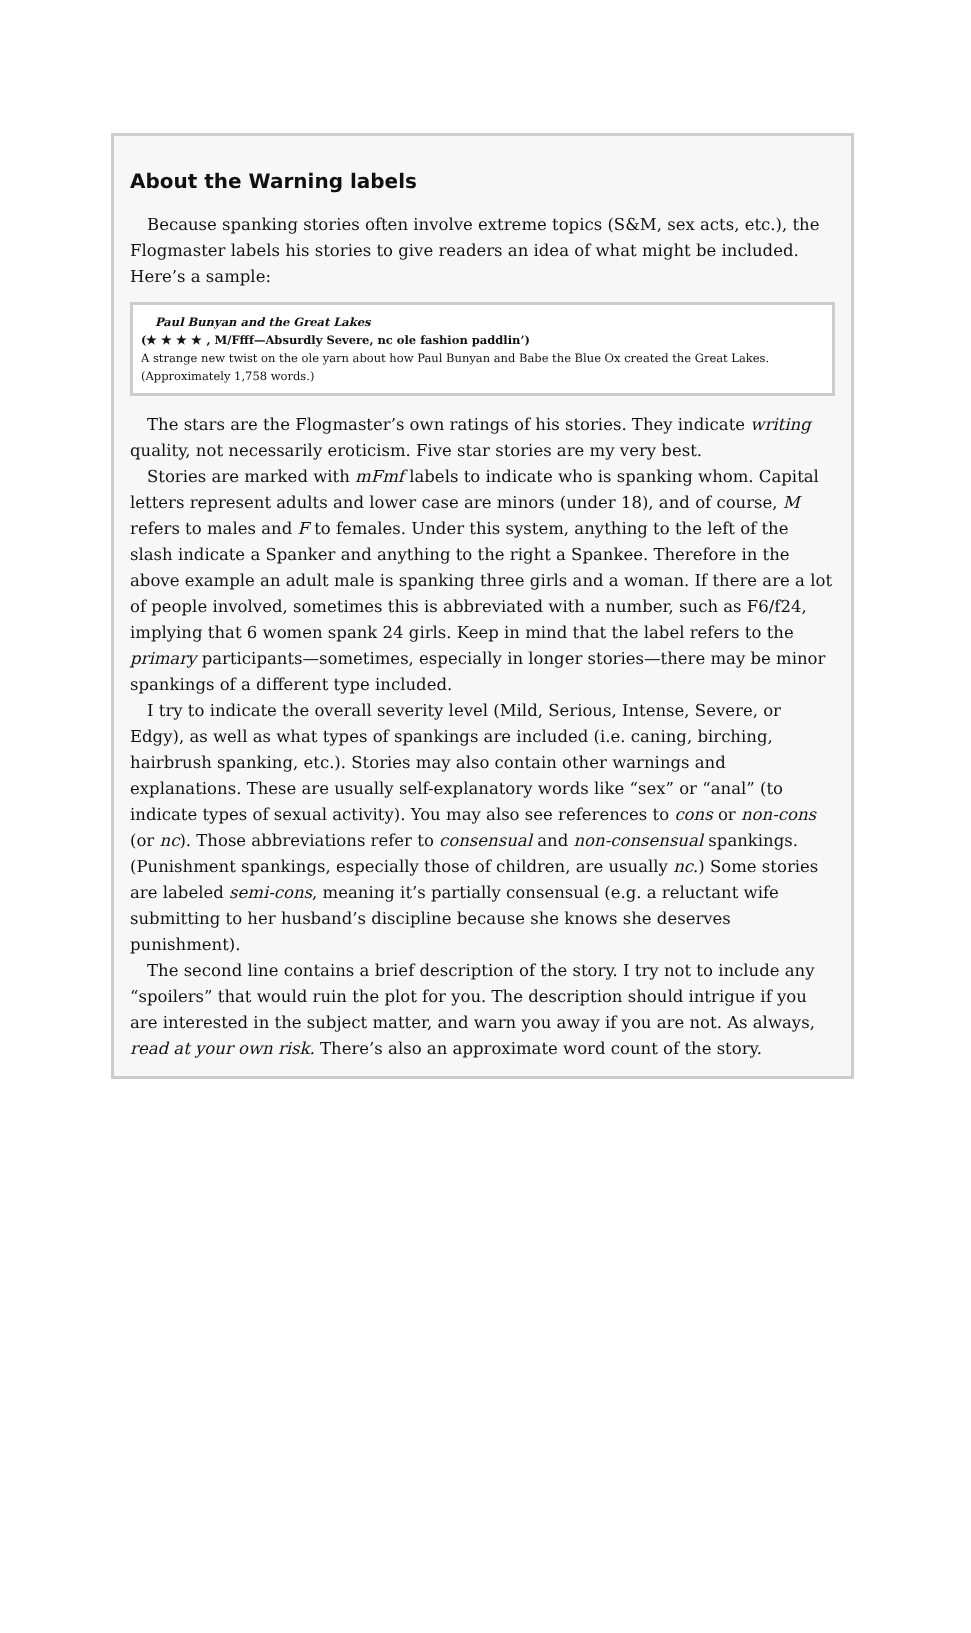About the Warning labels
Because spanking stories often involve extreme topics (S&M, sex acts, etc.), the Flogmaster labels his stories to give readers an idea of what might be included. Here’s a sample:
Paul Bunyan and the Great Lakes
(★ ★ ★ ★ , M/Ffff—Absurdly Severe, nc ole fashion paddlin’)
A strange new twist on the ole yarn about how Paul Bunyan and Babe the Blue Ox created the Great Lakes. (Approximately 1,758 words.)
The stars are the Flogmaster’s own ratings of his stories. They indicate writing quality, not necessarily eroticism. Five star stories are my very best.
Stories are marked with mFmf labels to indicate who is spanking whom. Capital letters represent adults and lower case are minors (under 18), and of course, M refers to males and F to females. Under this system, anything to the left of the slash indicate a Spanker and anything to the right a Spankee. Therefore in the above example an adult male is spanking three girls and a woman. If there are a lot of people involved, sometimes this is abbreviated with a number, such as F6/f24, implying that 6 women spank 24 girls. Keep in mind that the label refers to the primary participants—sometimes, especially in longer stories—there may be minor spankings of a different type included.
I try to indicate the overall severity level (Mild, Serious, Intense, Severe, or Edgy), as well as what types of spankings are included (i.e. caning, birching, hairbrush spanking, etc.). Stories may also contain other warnings and explanations. These are usually self-explanatory words like “sex” or “anal” (to indicate types of sexual activity). You may also see references to cons or non-cons (or nc). Those abbreviations refer to consensual and non-consensual spankings. (Punishment spankings, especially those of children, are usually nc.) Some stories are labeled semi-cons, meaning it’s partially consensual (e.g. a reluctant wife submitting to her husband’s discipline because she knows she deserves punishment).
The second line contains a brief description of the story. I try not to include any “spoilers” that would ruin the plot for you. The description should intrigue if you are interested in the subject matter, and warn you away if you are not. As always, read at your own risk. There’s also an approximate word count of the story.